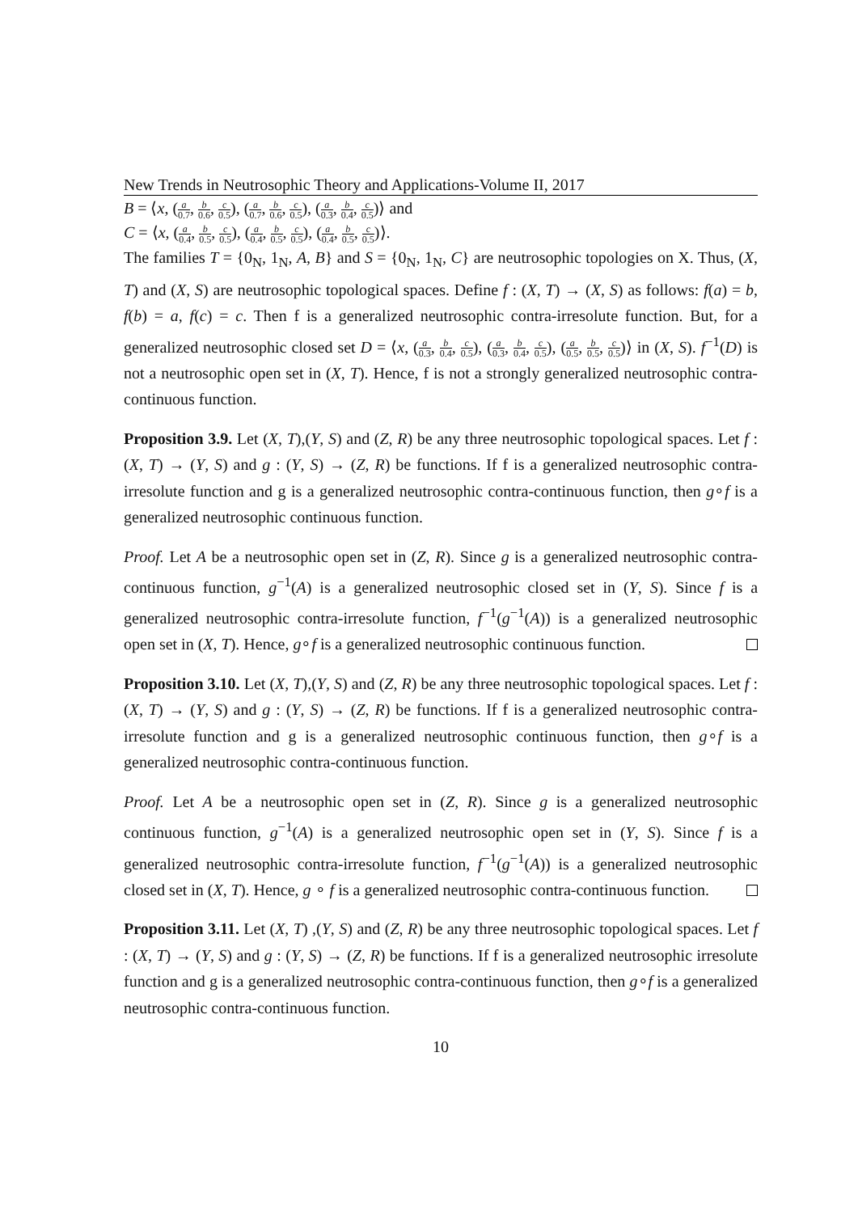New Trends in Neutrosophic Theory and Applications-Volume II, 2017
B = ⟨x, (a 0.7, b 0.6, c 0.5), (a 0.7, b 0.6, c 0.5), (a 0.3, b 0.4, c 0.5)⟩ and
C = ⟨x, (a 0.4, b 0.5, c 0.5), (a 0.4, b 0.5, c 0.5), (a 0.4, b 0.5, c 0.5)⟩.
The families T = {0<sub>N</sub>, 1<sub>N</sub>, A, B} and S = {0<sub>N</sub>, 1<sub>N</sub>, C} are neutrosophic topologies on X. Thus, (X, T) and (X, S) are neutrosophic topological spaces. Define f : (X, T) → (X, S) as follows: f(a) = b, f(b) = a, f(c) = c. Then f is a generalized neutrosophic contra-irresolute function. But, for a generalized neutrosophic closed set D = ⟨x, (a 0.3, b 0.4, c 0.5), (a 0.3, b 0.4, c 0.5), (a 0.5, b 0.5, c 0.5)⟩ in (X, S). f<sup>−1</sup>(D) is not a neutrosophic open set in (X, T). Hence, f is not a strongly generalized neutrosophic contra-continuous function.
Proposition 3.9. Let (X, T),(Y, S) and (Z, R) be any three neutrosophic topological spaces. Let f : (X, T) → (Y, S) and g : (Y, S) → (Z, R) be functions. If f is a generalized neutrosophic contra-irresolute function and g is a generalized neutrosophic contra-continuous function, then g∘f is a generalized neutrosophic continuous function.
Proof. Let A be a neutrosophic open set in (Z, R). Since g is a generalized neutrosophic contra-continuous function, g<sup>−1</sup>(A) is a generalized neutrosophic closed set in (Y, S). Since f is a generalized neutrosophic contra-irresolute function, f<sup>−1</sup>(g<sup>−1</sup>(A)) is a generalized neutrosophic open set in (X, T). Hence, g∘f is a generalized neutrosophic continuous function.
Proposition 3.10. Let (X, T),(Y, S) and (Z, R) be any three neutrosophic topological spaces. Let f : (X, T) → (Y, S) and g : (Y, S) → (Z, R) be functions. If f is a generalized neutrosophic contra-irresolute function and g is a generalized neutrosophic continuous function, then g∘f is a generalized neutrosophic contra-continuous function.
Proof. Let A be a neutrosophic open set in (Z, R). Since g is a generalized neutrosophic continuous function, g<sup>−1</sup>(A) is a generalized neutrosophic open set in (Y, S). Since f is a generalized neutrosophic contra-irresolute function, f<sup>−1</sup>(g<sup>−1</sup>(A)) is a generalized neutrosophic closed set in (X, T). Hence, g ∘ f is a generalized neutrosophic contra-continuous function.
Proposition 3.11. Let (X, T) ,(Y, S) and (Z, R) be any three neutrosophic topological spaces. Let f : (X, T) → (Y, S) and g : (Y, S) → (Z, R) be functions. If f is a generalized neutrosophic irresolute function and g is a generalized neutrosophic contra-continuous function, then g∘f is a generalized neutrosophic contra-continuous function.
10